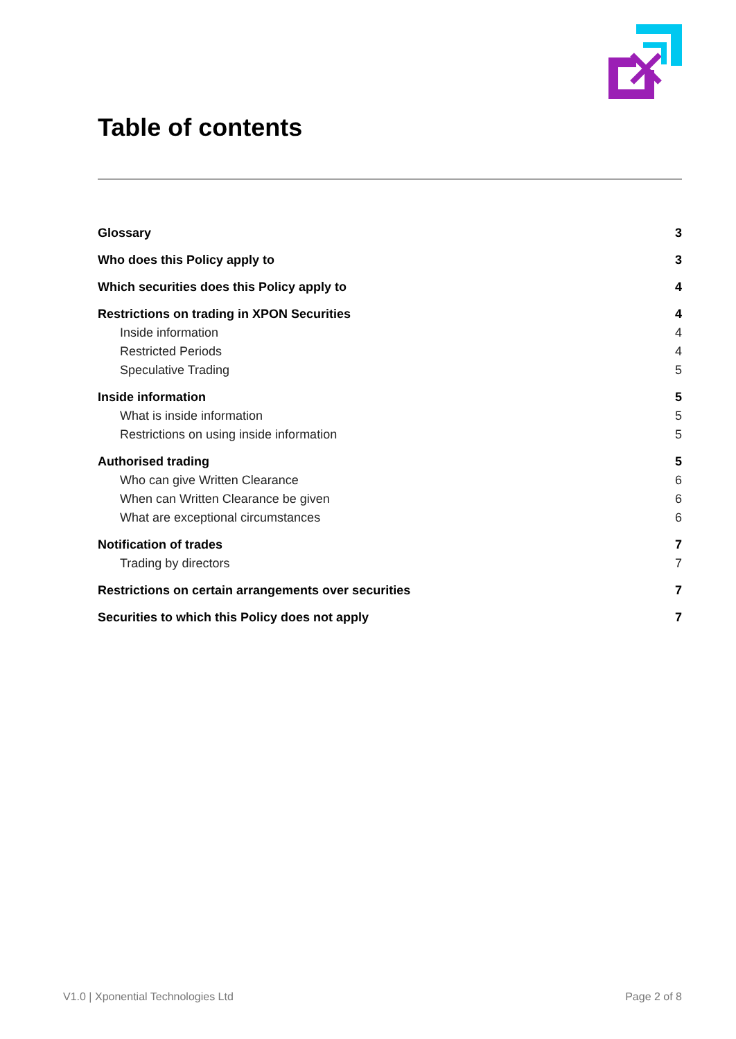Table of contents
Glossary 3
Who does this Policy apply to 3
Which securities does this Policy apply to 4
Restrictions on trading in XPON Securities 4
Inside information 4
Restricted Periods 4
Speculative Trading 5
Inside information 5
What is inside information 5
Restrictions on using inside information 5
Authorised trading 5
Who can give Written Clearance 6
When can Written Clearance be given 6
What are exceptional circumstances 6
Notification of trades 7
Trading by directors 7
Restrictions on certain arrangements over securities 7
Securities to which this Policy does not apply 7
V1.0 | Xponential Technologies Ltd
Page 2 of 8